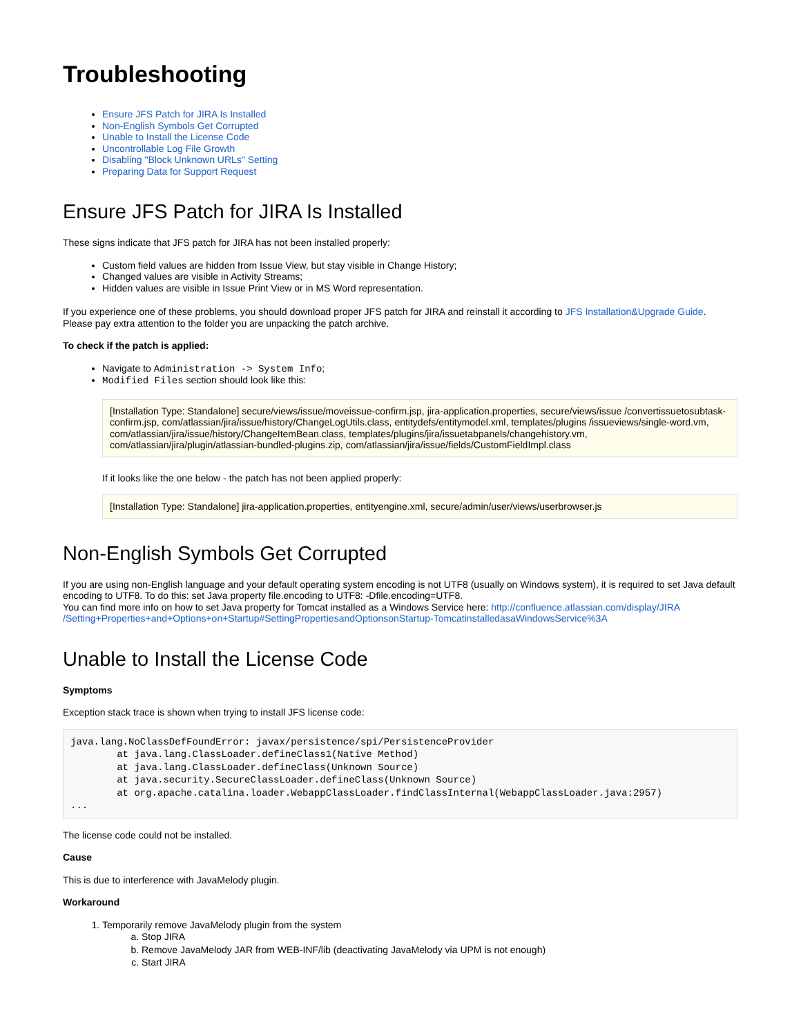Troubleshooting
Ensure JFS Patch for JIRA Is Installed
Non-English Symbols Get Corrupted
Unable to Install the License Code
Uncontrollable Log File Growth
Disabling "Block Unknown URLs" Setting
Preparing Data for Support Request
Ensure JFS Patch for JIRA Is Installed
These signs indicate that JFS patch for JIRA has not been installed properly:
Custom field values are hidden from Issue View, but stay visible in Change History;
Changed values are visible in Activity Streams;
Hidden values are visible in Issue Print View or in MS Word representation.
If you experience one of these problems, you should download proper JFS patch for JIRA and reinstall it according to JFS Installation&Upgrade Guide.
Please pay extra attention to the folder you are unpacking the patch archive.
To check if the patch is applied:
Navigate to Administration -> System Info;
Modified Files section should look like this:
[Installation Type: Standalone] secure/views/issue/moveissue-confirm.jsp, jira-application.properties, secure/views/issue /convertissuetosubtask-confirm.jsp, com/atlassian/jira/issue/history/ChangeLogUtils.class, entitydefs/entitymodel.xml, templates/plugins /issueviews/single-word.vm, com/atlassian/jira/issue/history/ChangeItemBean.class, templates/plugins/jira/issuetabpanels/changehistory.vm, com/atlassian/jira/plugin/atlassian-bundled-plugins.zip, com/atlassian/jira/issue/fields/CustomFieldImpl.class
If it looks like the one below - the patch has not been applied properly:
[Installation Type: Standalone] jira-application.properties, entityengine.xml, secure/admin/user/views/userbrowser.js
Non-English Symbols Get Corrupted
If you are using non-English language and your default operating system encoding is not UTF8 (usually on Windows system), it is required to set Java default encoding to UTF8. To do this: set Java property file.encoding to UTF8: -Dfile.encoding=UTF8.
You can find more info on how to set Java property for Tomcat installed as a Windows Service here: http://confluence.atlassian.com/display/JIRA /Setting+Properties+and+Options+on+Startup#SettingPropertiesandOptionsonStartup-TomcatinstalledasaWindowsService%3A
Unable to Install the License Code
Symptoms
Exception stack trace is shown when trying to install JFS license code:
java.lang.NoClassDefFoundError: javax/persistence/spi/PersistenceProvider
        at java.lang.ClassLoader.defineClass1(Native Method)
        at java.lang.ClassLoader.defineClass(Unknown Source)
        at java.security.SecureClassLoader.defineClass(Unknown Source)
        at org.apache.catalina.loader.WebappClassLoader.findClassInternal(WebappClassLoader.java:2957)
...
The license code could not be installed.
Cause
This is due to interference with JavaMelody plugin.
Workaround
1. Temporarily remove JavaMelody plugin from the system
a. Stop JIRA
b. Remove JavaMelody JAR from WEB-INF/lib (deactivating JavaMelody via UPM is not enough)
c. Start JIRA